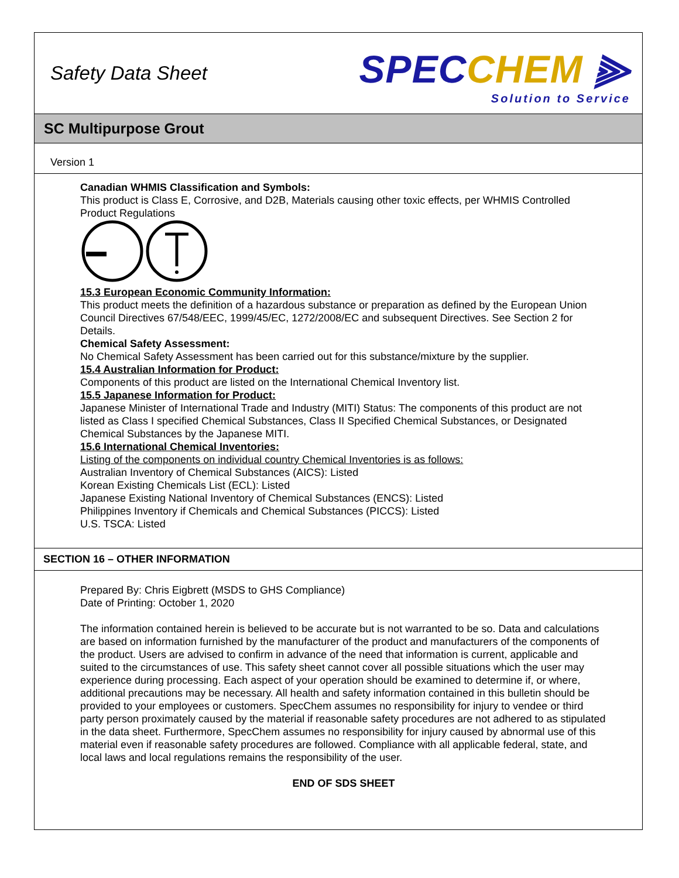Safety Data Sheet
SPECCHEM ⫸
Solution to Service
SC Multipurpose Grout
Version 1
Canadian WHMIS Classification and Symbols:
This product is Class E, Corrosive, and D2B, Materials causing other toxic effects, per WHMIS Controlled Product Regulations
15.3 European Economic Community Information:
This product meets the definition of a hazardous substance or preparation as defined by the European Union Council Directives 67/548/EEC, 1999/45/EC, 1272/2008/EC and subsequent Directives. See Section 2 for Details.
Chemical Safety Assessment:
No Chemical Safety Assessment has been carried out for this substance/mixture by the supplier.
15.4 Australian Information for Product:
Components of this product are listed on the International Chemical Inventory list.
15.5 Japanese Information for Product:
Japanese Minister of International Trade and Industry (MITI) Status: The components of this product are not listed as Class I specified Chemical Substances, Class II Specified Chemical Substances, or Designated Chemical Substances by the Japanese MITI.
15.6 International Chemical Inventories:
Listing of the components on individual country Chemical Inventories is as follows:
Australian Inventory of Chemical Substances (AICS): Listed
Korean Existing Chemicals List (ECL): Listed
Japanese Existing National Inventory of Chemical Substances (ENCS): Listed
Philippines Inventory if Chemicals and Chemical Substances (PICCS): Listed
U.S. TSCA: Listed
SECTION 16 – OTHER INFORMATION
Prepared By: Chris Eigbrett (MSDS to GHS Compliance)
Date of Printing: October 1, 2020
The information contained herein is believed to be accurate but is not warranted to be so. Data and calculations are based on information furnished by the manufacturer of the product and manufacturers of the components of the product. Users are advised to confirm in advance of the need that information is current, applicable and suited to the circumstances of use. This safety sheet cannot cover all possible situations which the user may experience during processing. Each aspect of your operation should be examined to determine if, or where, additional precautions may be necessary. All health and safety information contained in this bulletin should be provided to your employees or customers. SpecChem assumes no responsibility for injury to vendee or third party person proximately caused by the material if reasonable safety procedures are not adhered to as stipulated in the data sheet. Furthermore, SpecChem assumes no responsibility for injury caused by abnormal use of this material even if reasonable safety procedures are followed. Compliance with all applicable federal, state, and local laws and local regulations remains the responsibility of the user.
END OF SDS SHEET